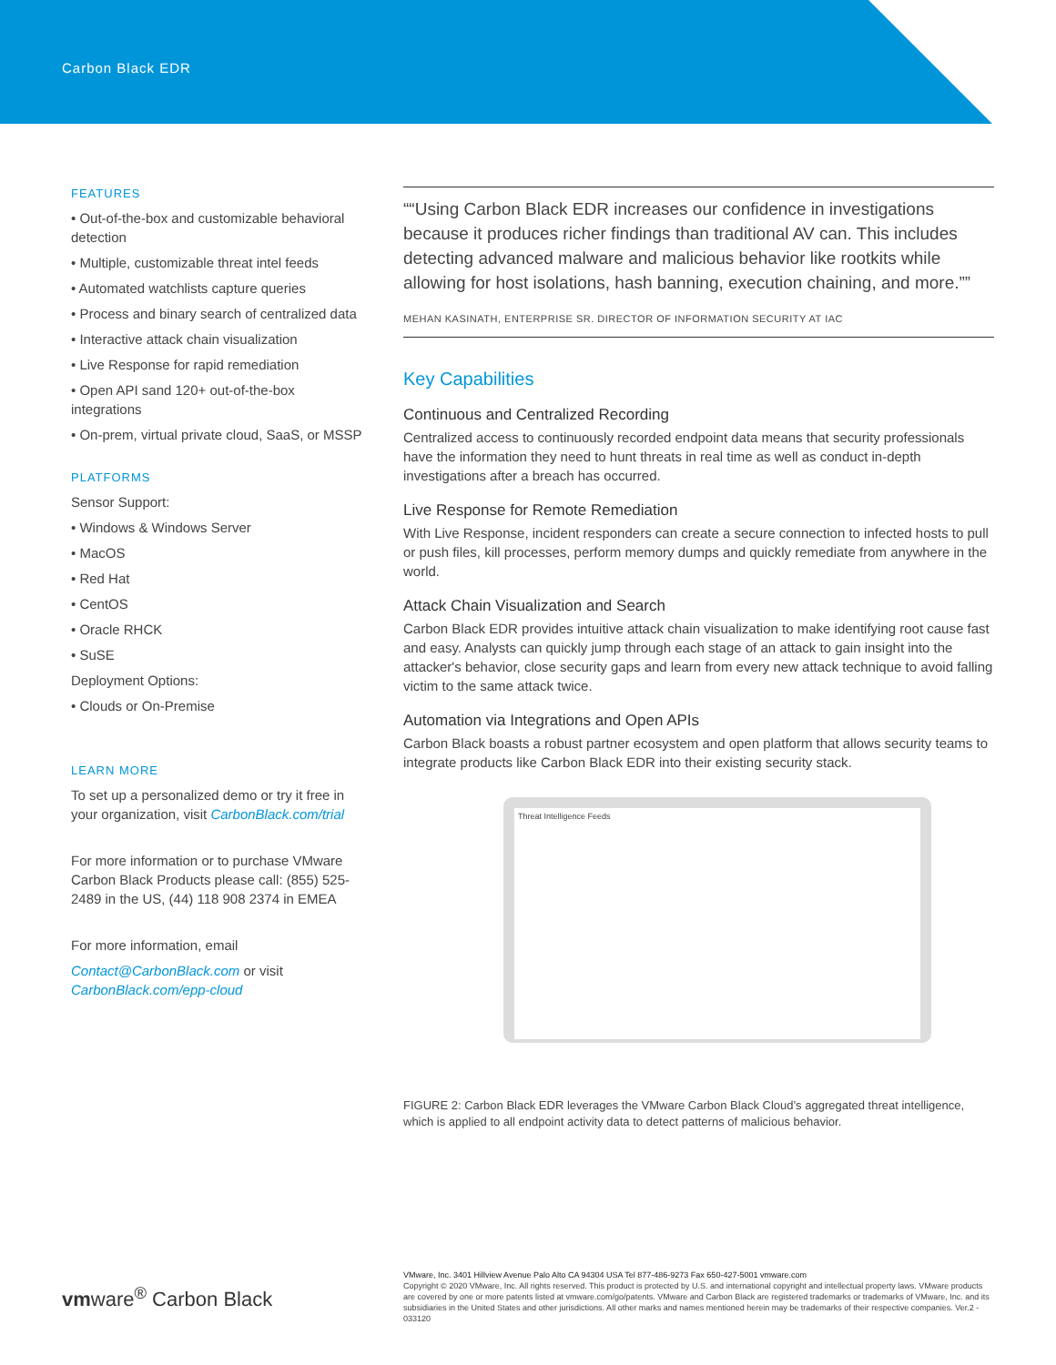Carbon Black EDR
FEATURES
• Out-of-the-box and customizable behavioral detection
• Multiple, customizable threat intel feeds
• Automated watchlists capture queries
• Process and binary search of centralized data
• Interactive attack chain visualization
• Live Response for rapid remediation
• Open API sand 120+ out-of-the-box integrations
• On-prem, virtual private cloud, SaaS, or MSSP
PLATFORMS
Sensor Support:
• Windows & Windows Server
• MacOS
• Red Hat
• CentOS
• Oracle RHCK
• SuSE
Deployment Options:
• Clouds or On-Premise
LEARN MORE
To set up a personalized demo or try it free in your organization, visit CarbonBlack.com/trial
For more information or to purchase VMware Carbon Black Products please call: (855) 525-2489 in the US, (44) 118 908 2374 in EMEA
For more information, email
Contact@CarbonBlack.com or visit CarbonBlack.com/epp-cloud
“Using Carbon Black EDR increases our confidence in investigations because it produces richer findings than traditional AV can. This includes detecting advanced malware and malicious behavior like rootkits while allowing for host isolations, hash banning, execution chaining, and more.”
MEHAN KASINATH, ENTERPRISE SR. DIRECTOR OF INFORMATION SECURITY AT IAC
Key Capabilities
Continuous and Centralized Recording
Centralized access to continuously recorded endpoint data means that security professionals have the information they need to hunt threats in real time as well as conduct in-depth investigations after a breach has occurred.
Live Response for Remote Remediation
With Live Response, incident responders can create a secure connection to infected hosts to pull or push files, kill processes, perform memory dumps and quickly remediate from anywhere in the world.
Attack Chain Visualization and Search
Carbon Black EDR provides intuitive attack chain visualization to make identifying root cause fast and easy. Analysts can quickly jump through each stage of an attack to gain insight into the attacker's behavior, close security gaps and learn from every new attack technique to avoid falling victim to the same attack twice.
Automation via Integrations and Open APIs
Carbon Black boasts a robust partner ecosystem and open platform that allows security teams to integrate products like Carbon Black EDR into their existing security stack.
Threat Intelligence Feeds
FIGURE 2: Carbon Black EDR leverages the VMware Carbon Black Cloud’s aggregated threat intelligence, which is applied to all endpoint activity data to detect patterns of malicious behavior.
vmware<sup>®</sup> Carbon Black
VMware, Inc. 3401 Hillview Avenue Palo Alto CA 94304 USA Tel 877-486-9273 Fax 650-427-5001 vmware.com
Copyright © 2020 VMware, Inc. All rights reserved. This product is protected by U.S. and international copyright and intellectual property laws. VMware products are covered by one or more patents listed at vmware.com/go/patents. VMware and Carbon Black are registered trademarks or trademarks of VMware, Inc. and its subsidiaries in the United States and other jurisdictions. All other marks and names mentioned herein may be trademarks of their respective companies. Ver.2 - 033120